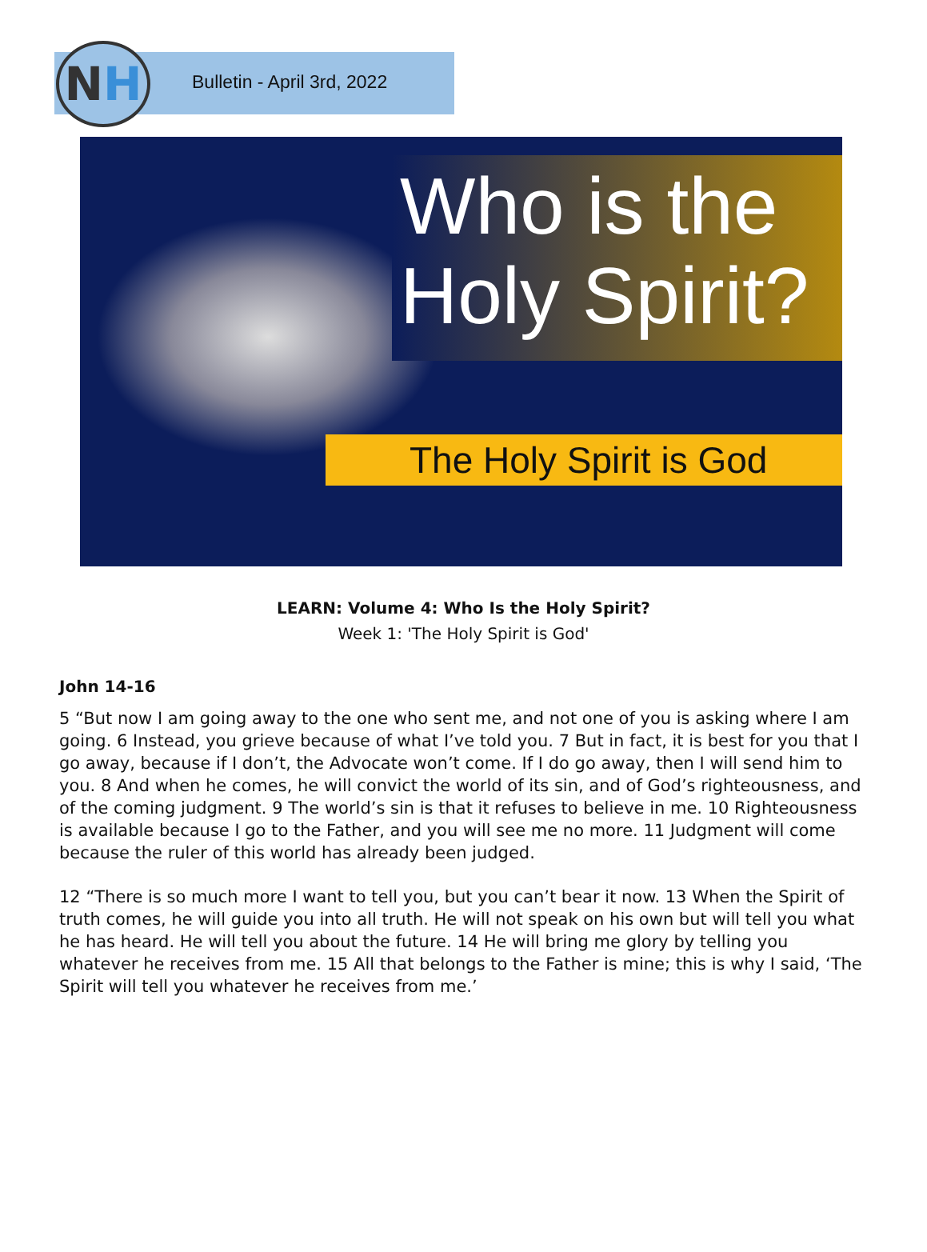N H Bulletin - April 3rd, 2022
Who is the
Holy Spirit?
The Holy Spirit is God
LEARN: Volume 4: Who Is the Holy Spirit?
Week 1: 'The Holy Spirit is God'
John 14-16
5 “But now I am going away to the one who sent me, and not one of you is asking where I am going. 6 Instead, you grieve because of what I’ve told you. 7 But in fact, it is best for you that I go away, because if I don’t, the Advocate won’t come. If I do go away, then I will send him to you. 8 And when he comes, he will convict the world of its sin, and of God’s righteousness, and of the coming judgment. 9 The world’s sin is that it refuses to believe in me. 10 Righteousness is available because I go to the Father, and you will see me no more. 11 Judgment will come because the ruler of this world has already been judged.
12 “There is so much more I want to tell you, but you can’t bear it now. 13 When the Spirit of truth comes, he will guide you into all truth. He will not speak on his own but will tell you what he has heard. He will tell you about the future. 14 He will bring me glory by telling you whatever he receives from me. 15 All that belongs to the Father is mine; this is why I said, ‘The Spirit will tell you whatever he receives from me.’